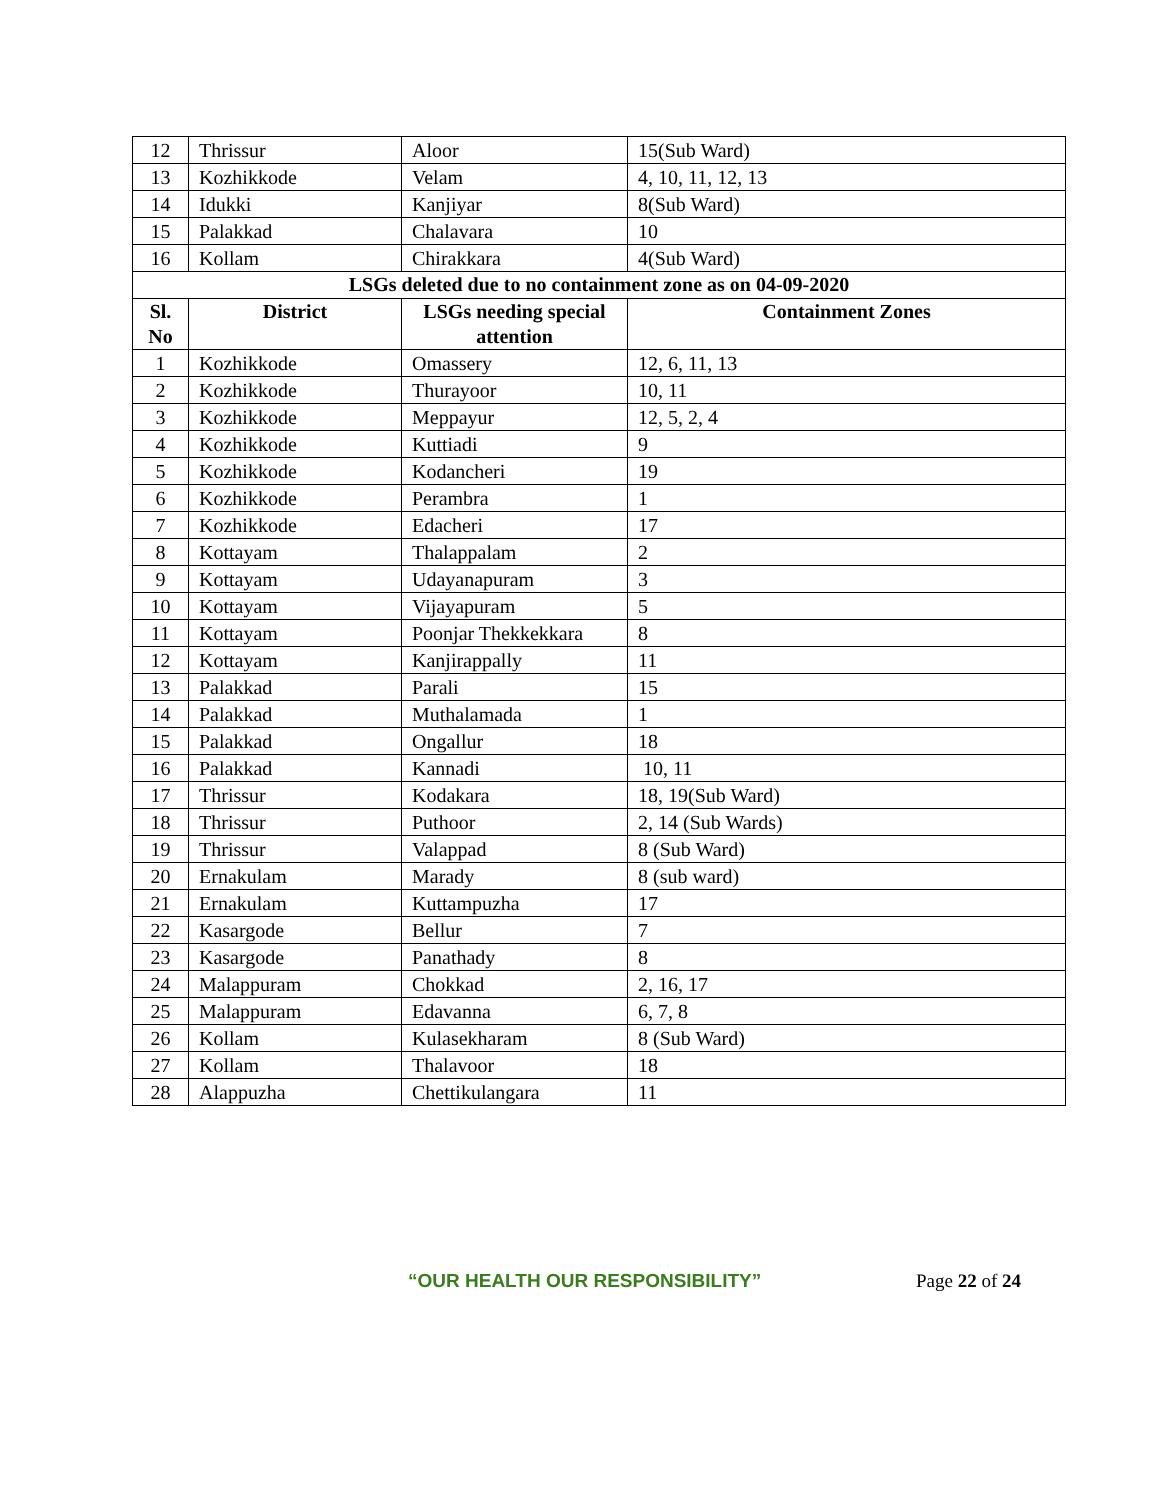| 12 | Thrissur | Aloor | 15(Sub Ward) |
| 13 | Kozhikkode | Velam | 4, 10, 11, 12, 13 |
| 14 | Idukki | Kanjiyar | 8(Sub Ward) |
| 15 | Palakkad | Chalavara | 10 |
| 16 | Kollam | Chirakkara | 4(Sub Ward) |
| LSGs deleted due to no containment zone as on 04-09-2020 | | | |
| Sl. No | District | LSGs needing special attention | Containment Zones |
| 1 | Kozhikkode | Omassery | 12, 6, 11, 13 |
| 2 | Kozhikkode | Thurayoor | 10, 11 |
| 3 | Kozhikkode | Meppayur | 12, 5, 2, 4 |
| 4 | Kozhikkode | Kuttiadi | 9 |
| 5 | Kozhikkode | Kodancheri | 19 |
| 6 | Kozhikkode | Perambra | 1 |
| 7 | Kozhikkode | Edacheri | 17 |
| 8 | Kottayam | Thalappalam | 2 |
| 9 | Kottayam | Udayanapuram | 3 |
| 10 | Kottayam | Vijayapuram | 5 |
| 11 | Kottayam | Poonjar Thekkekkara | 8 |
| 12 | Kottayam | Kanjirappally | 11 |
| 13 | Palakkad | Parali | 15 |
| 14 | Palakkad | Muthalamada | 1 |
| 15 | Palakkad | Ongallur | 18 |
| 16 | Palakkad | Kannadi | 10, 11 |
| 17 | Thrissur | Kodakara | 18, 19(Sub Ward) |
| 18 | Thrissur | Puthoor | 2, 14 (Sub Wards) |
| 19 | Thrissur | Valappad | 8 (Sub Ward) |
| 20 | Ernakulam | Marady | 8 (sub ward) |
| 21 | Ernakulam | Kuttampuzha | 17 |
| 22 | Kasargode | Bellur | 7 |
| 23 | Kasargode | Panathady | 8 |
| 24 | Malappuram | Chokkad | 2, 16, 17 |
| 25 | Malappuram | Edavanna | 6, 7, 8 |
| 26 | Kollam | Kulasekharam | 8 (Sub Ward) |
| 27 | Kollam | Thalavoor | 18 |
| 28 | Alappuzha | Chettikulangara | 11 |
“OUR HEALTH OUR RESPONSIBILITY” Page 22 of 24